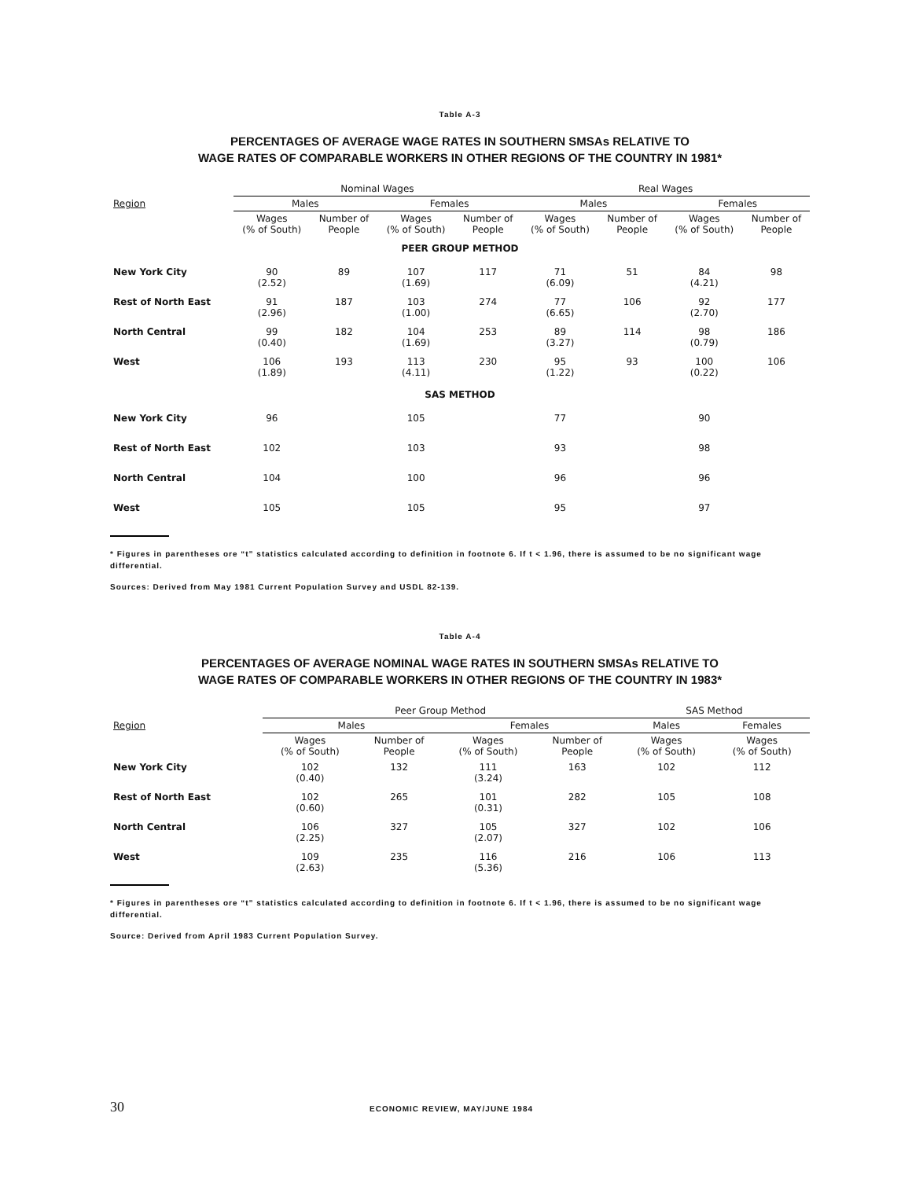Table A-3
PERCENTAGES OF AVERAGE WAGE RATES IN SOUTHERN SMSAs RELATIVE TO
WAGE RATES OF COMPARABLE WORKERS IN OTHER REGIONS OF THE COUNTRY IN 1981*
| | Nominal Wages | | | | Real Wages | | | |
| --- | --- | --- | --- | --- | --- | --- | --- | --- |
| Region | Males | | Females | | Males | | Females | |
| | Wages (% of South) | Number of People | Wages (% of South) | Number of People | Wages (% of South) | Number of People | Wages (% of South) | Number of People |
| PEER GROUP METHOD | | | | | | | | |
| New York City | 90 (2.52) | 89 | 107 (1.69) | 117 | 71 (6.09) | 51 | 84 (4.21) | 98 |
| Rest of North East | 91 (2.96) | 187 | 103 (1.00) | 274 | 77 (6.65) | 106 | 92 (2.70) | 177 |
| North Central | 99 (0.40) | 182 | 104 (1.69) | 253 | 89 (3.27) | 114 | 98 (0.79) | 186 |
| West | 106 (1.89) | 193 | 113 (4.11) | 230 | 95 (1.22) | 93 | 100 (0.22) | 106 |
| SAS METHOD | | | | | | | | |
| New York City | 96 | | 105 | | 77 | | 90 | |
| Rest of North East | 102 | | 103 | | 93 | | 98 | |
| North Central | 104 | | 100 | | 96 | | 96 | |
| West | 105 | | 105 | | 95 | | 97 | |
* Figures in parentheses ore “t” statistics calculated according to definition in footnote 6. If t < 1.96, there is assumed to be no significant wage differential.
Sources: Derived from May 1981 Current Population Survey and USDL 82-139.
Table A-4
PERCENTAGES OF AVERAGE NOMINAL WAGE RATES IN SOUTHERN SMSAs RELATIVE TO
WAGE RATES OF COMPARABLE WORKERS IN OTHER REGIONS OF THE COUNTRY IN 1983*
| | Peer Group Method | | | | SAS Method | |
| --- | --- | --- | --- | --- | --- | --- |
| Region | Males | | Females | | Males | Females |
| | Wages (% of South) | Number of People | Wages (% of South) | Number of People | Wages (% of South) | Wages (% of South) |
| New York City | 102 (0.40) | 132 | 111 (3.24) | 163 | 102 | 112 |
| Rest of North East | 102 (0.60) | 265 | 101 (0.31) | 282 | 105 | 108 |
| North Central | 106 (2.25) | 327 | 105 (2.07) | 327 | 102 | 106 |
| West | 109 (2.63) | 235 | 116 (5.36) | 216 | 106 | 113 |
* Figures in parentheses ore “t” statistics calculated according to definition in footnote 6. If t < 1.96, there is assumed to be no significant wage differential.
Source: Derived from April 1983 Current Population Survey.
30 ECONOMIC REVIEW, MAY/JUNE 1984